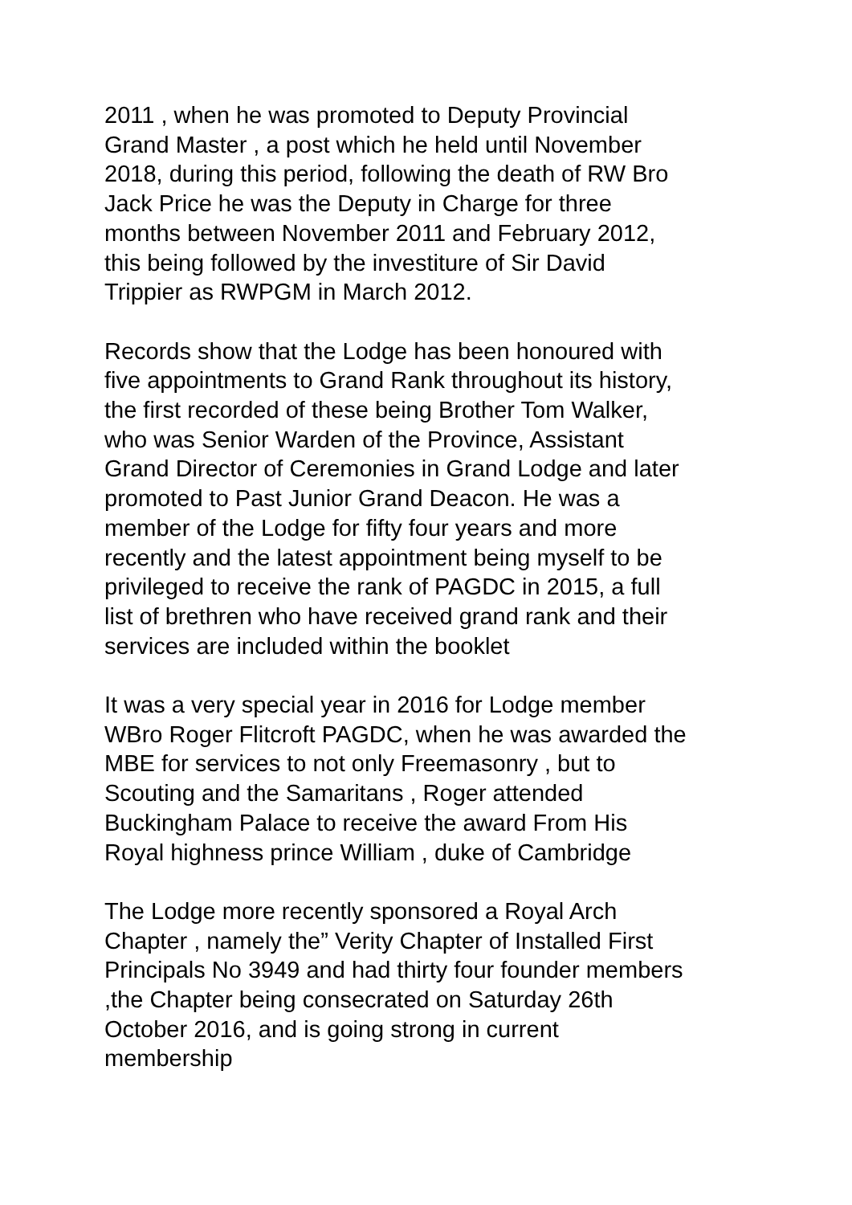2011 , when he was promoted to Deputy Provincial Grand Master , a post which he held until November 2018, during this period, following the death of RW Bro Jack Price he was the Deputy in Charge for three months between November 2011 and February 2012, this being followed by the investiture of Sir David Trippier as RWPGM in March 2012.
Records show that the Lodge has been honoured with five appointments to Grand Rank throughout its history, the first recorded of these being Brother Tom Walker, who was Senior Warden of the Province, Assistant Grand Director of Ceremonies in Grand Lodge and later promoted to Past Junior Grand Deacon. He was a member of the Lodge for fifty four years and more recently and the latest appointment being myself to be privileged to receive the rank of PAGDC in 2015, a full list of brethren who have received grand rank and their services are included within the booklet
It was a very special year in 2016 for Lodge member WBro Roger Flitcroft PAGDC, when he was awarded the MBE for services to not only Freemasonry , but to Scouting and the Samaritans , Roger attended Buckingham Palace to receive the award From His Royal highness prince William , duke of Cambridge
The Lodge more recently sponsored a Royal Arch Chapter , namely the” Verity Chapter of Installed First Principals No 3949 and had thirty four founder members ,the Chapter being consecrated on Saturday 26th October 2016, and is going strong in current membership